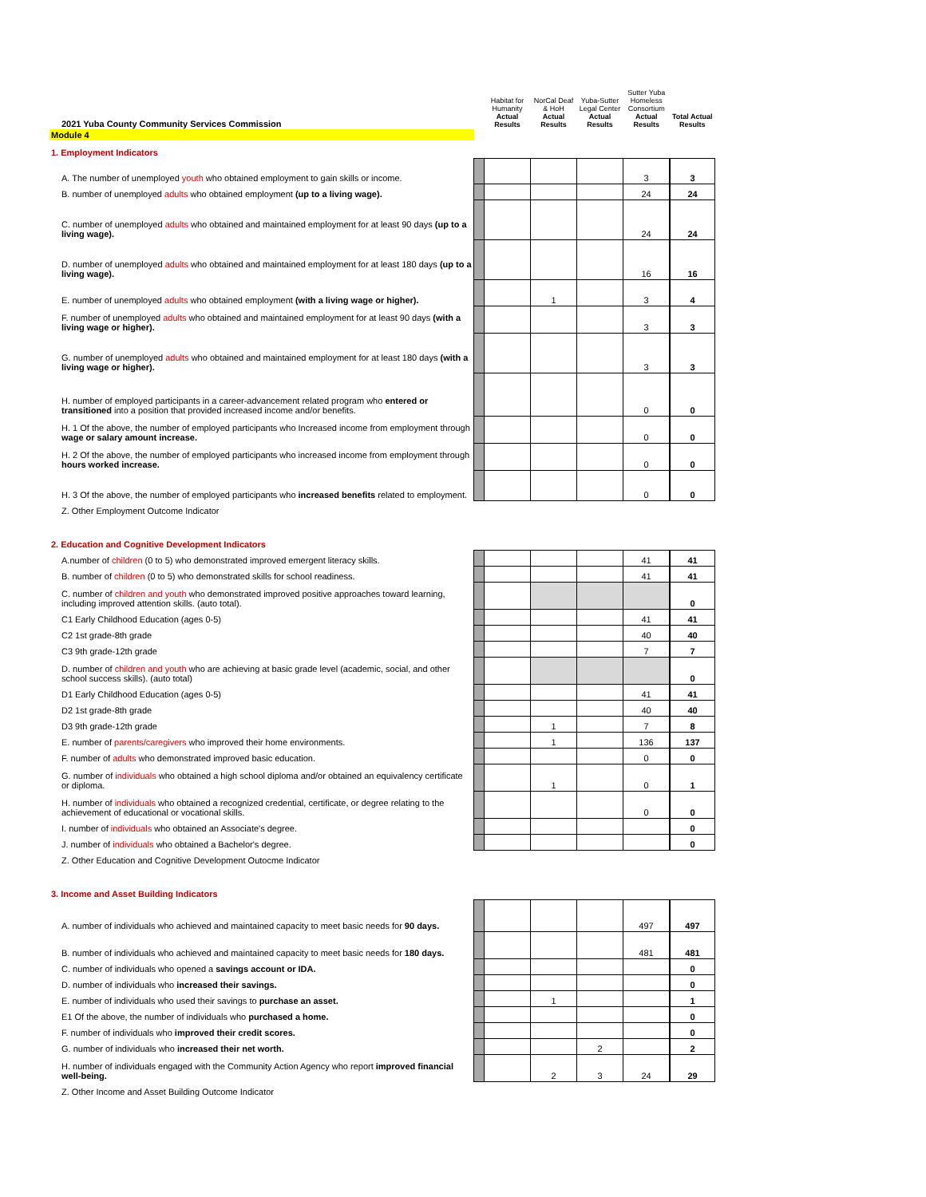| 2021 Yuba County Community Services Commission | | Habitat for Humanity Actual Results | NorCal Deaf & HoH Actual Results | Yuba-Sutter Legal Center Actual Results | Sutter Yuba Homeless Consortium Actual Results | Total Actual Results |
| Module 4 | | | | | | |
| 1. Employment Indicators | | | | | | |
| A. The number of unemployed youth who obtained employment to gain skills or income. | | | | | 3 | 3 |
| B. number of unemployed adults who obtained employment (up to a living wage). | | | | | 24 | 24 |
| C. number of unemployed adults who obtained and maintained employment for at least 90 days (up to a living wage). | | | | | 24 | 24 |
| D. number of unemployed adults who obtained and maintained employment for at least 180 days (up to a living wage). | | | | | 16 | 16 |
| E. number of unemployed adults who obtained employment (with a living wage or higher). | | | 1 | | 3 | 4 |
| F. number of unemployed adults who obtained and maintained employment for at least 90 days (with a living wage or higher). | | | | | 3 | 3 |
| G. number of unemployed adults who obtained and maintained employment for at least 180 days (with a living wage or higher). | | | | | 3 | 3 |
| H. number of employed participants in a career-advancement related program who entered or transitioned into a position that provided increased income and/or benefits. | | | | | 0 | 0 |
| H. 1 Of the above, the number of employed participants who Increased income from employment through wage or salary amount increase. | | | | | 0 | 0 |
| H. 2 Of the above, the number of employed participants who increased income from employment through hours worked increase. | | | | | 0 | 0 |
| H. 3 Of the above, the number of employed participants who increased benefits related to employment. | | | | | 0 | 0 |
| Z. Other Employment Outcome Indicator | | | | | | |
| 2. Education and Cognitive Development Indicators | | | | | | |
| A.number of children (0 to 5) who demonstrated improved emergent literacy skills. | | | | | 41 | 41 |
| B. number of children (0 to 5) who demonstrated skills for school readiness. | | | | | 41 | 41 |
| C. number of children and youth who demonstrated improved positive approaches toward learning, including improved attention skills. (auto total). | | | | | | 0 |
| C1 Early Childhood Education (ages 0-5) | | | | | 41 | 41 |
| C2 1st grade-8th grade | | | | | 40 | 40 |
| C3 9th grade-12th grade | | | | | 7 | 7 |
| D. number of children and youth who are achieving at basic grade level (academic, social, and other school success skills). (auto total) | | | | | | 0 |
| D1 Early Childhood Education (ages 0-5) | | | | | 41 | 41 |
| D2 1st grade-8th grade | | | | | 40 | 40 |
| D3 9th grade-12th grade | | | 1 | | 7 | 8 |
| E. number of parents/caregivers who improved their home environments. | | | 1 | | 136 | 137 |
| F. number of adults who demonstrated improved basic education. | | | | | 0 | 0 |
| G. number of individuals who obtained a high school diploma and/or obtained an equivalency certificate or diploma. | | | 1 | | 0 | 1 |
| H. number of individuals who obtained a recognized credential, certificate, or degree relating to the achievement of educational or vocational skills. | | | | | 0 | 0 |
| I. number of individuals who obtained an Associate's degree. | | | | | | 0 |
| J. number of individuals who obtained a Bachelor's degree. | | | | | | 0 |
| Z. Other Education and Cognitive Development Outocme Indicator | | | | | | |
| 3. Income and Asset Building Indicators | | | | | | |
| A. number of individuals who achieved and maintained capacity to meet basic needs for 90 days. | | | | | 497 | 497 |
| B. number of individuals who achieved and maintained capacity to meet basic needs for 180 days. | | | | | 481 | 481 |
| C. number of individuals who opened a savings account or IDA. | | | | | | 0 |
| D. number of individuals who increased their savings. | | | | | | 0 |
| E. number of individuals who used their savings to purchase an asset. | | | 1 | | | 1 |
| E1 Of the above, the number of individuals who purchased a home. | | | | | | 0 |
| F. number of individuals who improved their credit scores. | | | | | | 0 |
| G. number of individuals who increased their net worth. | | | | 2 | | 2 |
| H. number of individuals engaged with the Community Action Agency who report improved financial well-being. | | | 2 | 3 | 24 | 29 |
| Z. Other Income and Asset Building Outcome Indicator | | | | | | |